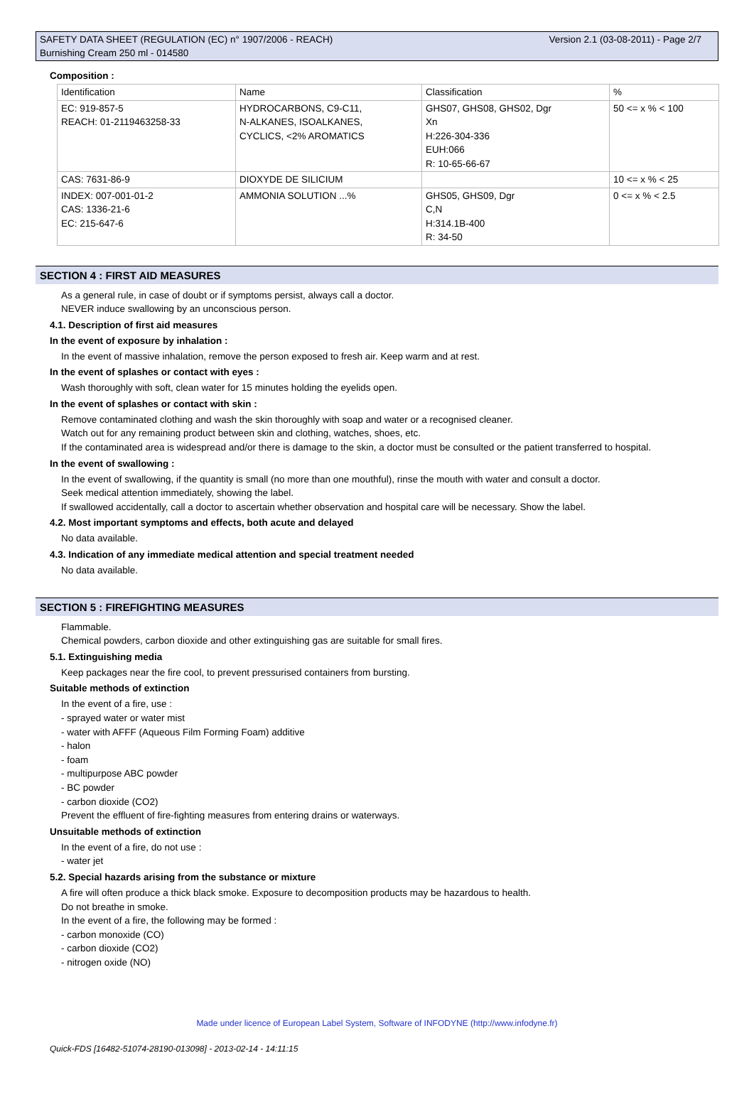SAFETY DATA SHEET (REGULATION (EC) n° 1907/2006 - REACH)
Burnishing Cream 250 ml - 014580
Version 2.1 (03-08-2011) - Page 2/7
Composition :
| Identification | Name | Classification | % |
| EC: 919-857-5 REACH: 01-2119463258-33 | HYDROCARBONS, C9-C11, N-ALKANES, ISOALKANES, CYCLICS, <2% AROMATICS | GHS07, GHS08, GHS02, Dgr Xn H:226-304-336 EUH:066 R: 10-65-66-67 | 50 <= x % < 100 |
| CAS: 7631-86-9 | DIOXYDE DE SILICIUM | | 10 <= x % < 25 |
| INDEX: 007-001-01-2 CAS: 1336-21-6 EC: 215-647-6 | AMMONIA SOLUTION ...% | GHS05, GHS09, Dgr C,N H:314.1B-400 R: 34-50 | 0 <= x % < 2.5 |
SECTION 4 : FIRST AID MEASURES
As a general rule, in case of doubt or if symptoms persist, always call a doctor.
NEVER induce swallowing by an unconscious person.
4.1. Description of first aid measures
In the event of exposure by inhalation :
In the event of massive inhalation, remove the person exposed to fresh air. Keep warm and at rest.
In the event of splashes or contact with eyes :
Wash thoroughly with soft, clean water for 15 minutes holding the eyelids open.
In the event of splashes or contact with skin :
Remove contaminated clothing and wash the skin thoroughly with soap and water or a recognised cleaner.
Watch out for any remaining product between skin and clothing, watches, shoes, etc.
If the contaminated area is widespread and/or there is damage to the skin, a doctor must be consulted or the patient transferred to hospital.
In the event of swallowing :
In the event of swallowing, if the quantity is small (no more than one mouthful), rinse the mouth with water and consult a doctor.
Seek medical attention immediately, showing the label.
If swallowed accidentally, call a doctor to ascertain whether observation and hospital care will be necessary. Show the label.
4.2. Most important symptoms and effects, both acute and delayed
No data available.
4.3. Indication of any immediate medical attention and special treatment needed
No data available.
SECTION 5 : FIREFIGHTING MEASURES
Flammable.
Chemical powders, carbon dioxide and other extinguishing gas are suitable for small fires.
5.1. Extinguishing media
Keep packages near the fire cool, to prevent pressurised containers from bursting.
Suitable methods of extinction
In the event of a fire, use :
- sprayed water or water mist
- water with AFFF (Aqueous Film Forming Foam) additive
- halon
- foam
- multipurpose ABC powder
- BC powder
- carbon dioxide (CO2)
Prevent the effluent of fire-fighting measures from entering drains or waterways.
Unsuitable methods of extinction
In the event of a fire, do not use :
- water jet
5.2. Special hazards arising from the substance or mixture
A fire will often produce a thick black smoke. Exposure to decomposition products may be hazardous to health.
Do not breathe in smoke.
In the event of a fire, the following may be formed :
- carbon monoxide (CO)
- carbon dioxide (CO2)
- nitrogen oxide (NO)
Made under licence of European Label System, Software of INFODYNE (http://www.infodyne.fr)
Quick-FDS [16482-51074-28190-013098] - 2013-02-14 - 14:11:15